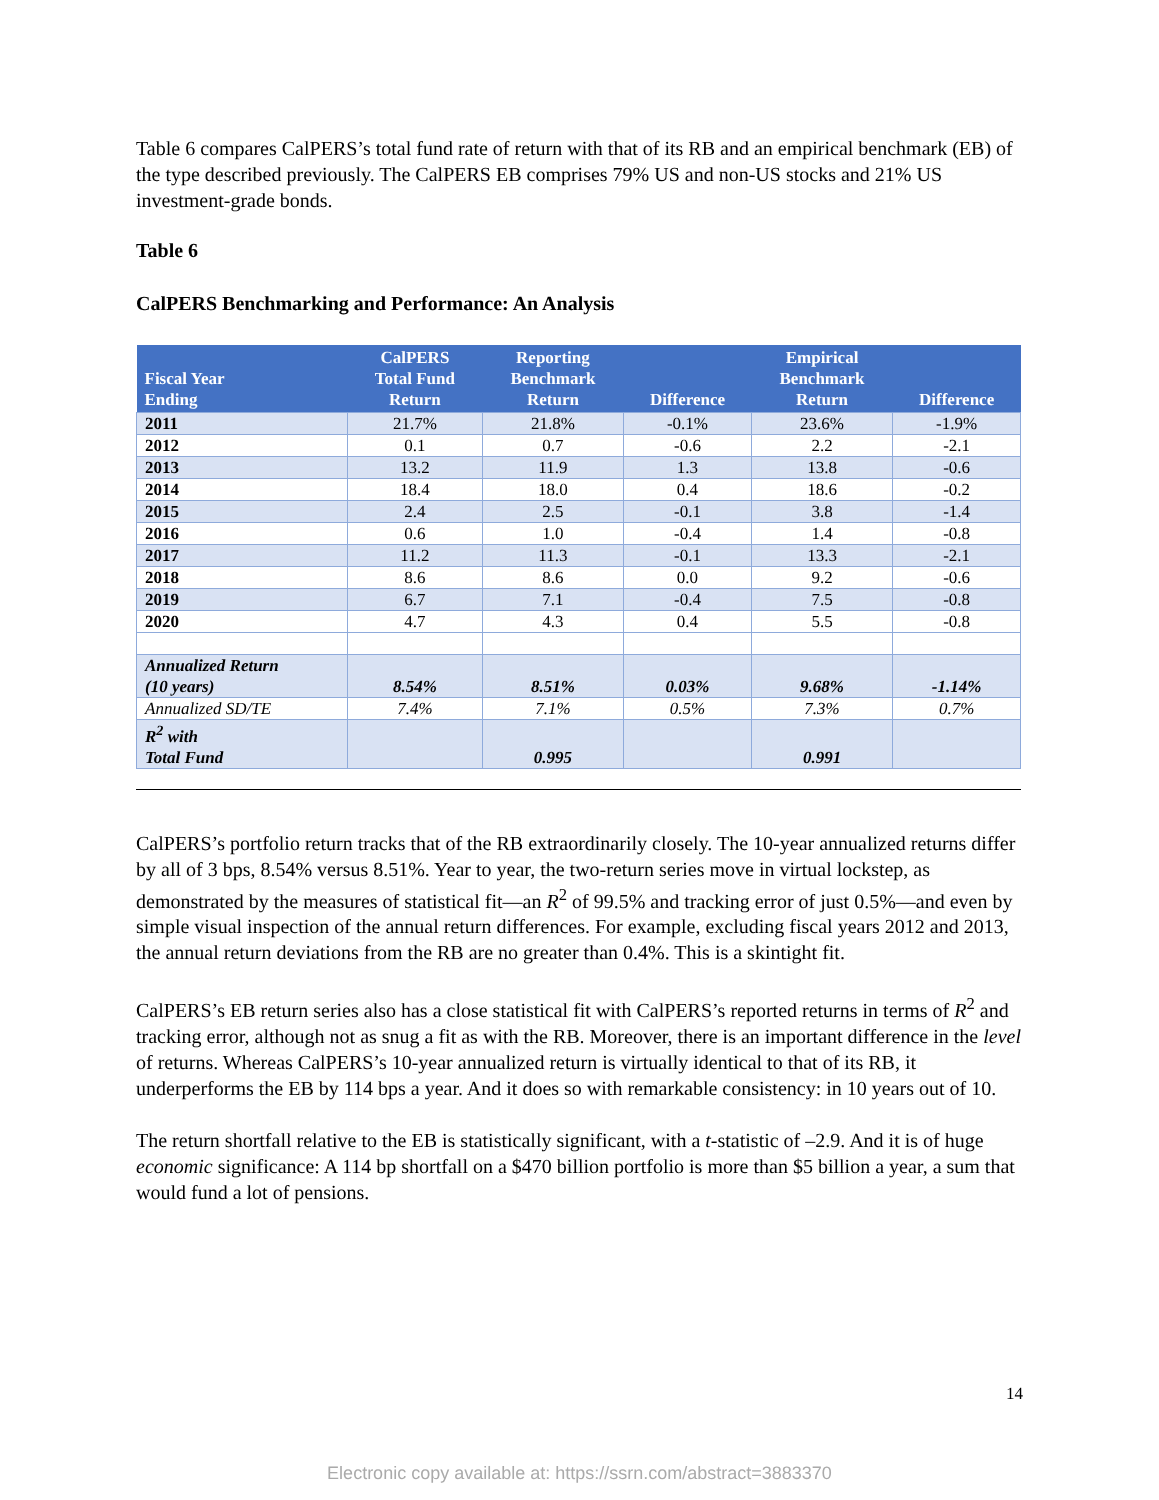Table 6 compares CalPERS’s total fund rate of return with that of its RB and an empirical benchmark (EB) of the type described previously. The CalPERS EB comprises 79% US and non-US stocks and 21% US investment-grade bonds.
Table 6
CalPERS Benchmarking and Performance: An Analysis
| Fiscal Year Ending | CalPERS Total Fund Return | Reporting Benchmark Return | Difference | Empirical Benchmark Return | Difference |
| --- | --- | --- | --- | --- | --- |
| 2011 | 21.7% | 21.8% | -0.1% | 23.6% | -1.9% |
| 2012 | 0.1 | 0.7 | -0.6 | 2.2 | -2.1 |
| 2013 | 13.2 | 11.9 | 1.3 | 13.8 | -0.6 |
| 2014 | 18.4 | 18.0 | 0.4 | 18.6 | -0.2 |
| 2015 | 2.4 | 2.5 | -0.1 | 3.8 | -1.4 |
| 2016 | 0.6 | 1.0 | -0.4 | 1.4 | -0.8 |
| 2017 | 11.2 | 11.3 | -0.1 | 13.3 | -2.1 |
| 2018 | 8.6 | 8.6 | 0.0 | 9.2 | -0.6 |
| 2019 | 6.7 | 7.1 | -0.4 | 7.5 | -0.8 |
| 2020 | 4.7 | 4.3 | 0.4 | 5.5 | -0.8 |
| Annualized Return (10 years) | 8.54% | 8.51% | 0.03% | 9.68% | -1.14% |
| Annualized SD/TE | 7.4% | 7.1% | 0.5% | 7.3% | 0.7% |
| R<sup>2</sup> with Total Fund | | 0.995 | | 0.991 | |
CalPERS’s portfolio return tracks that of the RB extraordinarily closely. The 10-year annualized returns differ by all of 3 bps, 8.54% versus 8.51%. Year to year, the two-return series move in virtual lockstep, as demonstrated by the measures of statistical fit—an R<sup>2</sup> of 99.5% and tracking error of just 0.5%—and even by simple visual inspection of the annual return differences. For example, excluding fiscal years 2012 and 2013, the annual return deviations from the RB are no greater than 0.4%. This is a skintight fit.
CalPERS’s EB return series also has a close statistical fit with CalPERS’s reported returns in terms of R<sup>2</sup> and tracking error, although not as snug a fit as with the RB. Moreover, there is an important difference in the level of returns. Whereas CalPERS’s 10-year annualized return is virtually identical to that of its RB, it underperforms the EB by 114 bps a year. And it does so with remarkable consistency: in 10 years out of 10.
The return shortfall relative to the EB is statistically significant, with a t-statistic of –2.9. And it is of huge economic significance: A 114 bp shortfall on a $470 billion portfolio is more than $5 billion a year, a sum that would fund a lot of pensions.
14
Electronic copy available at: https://ssrn.com/abstract=3883370